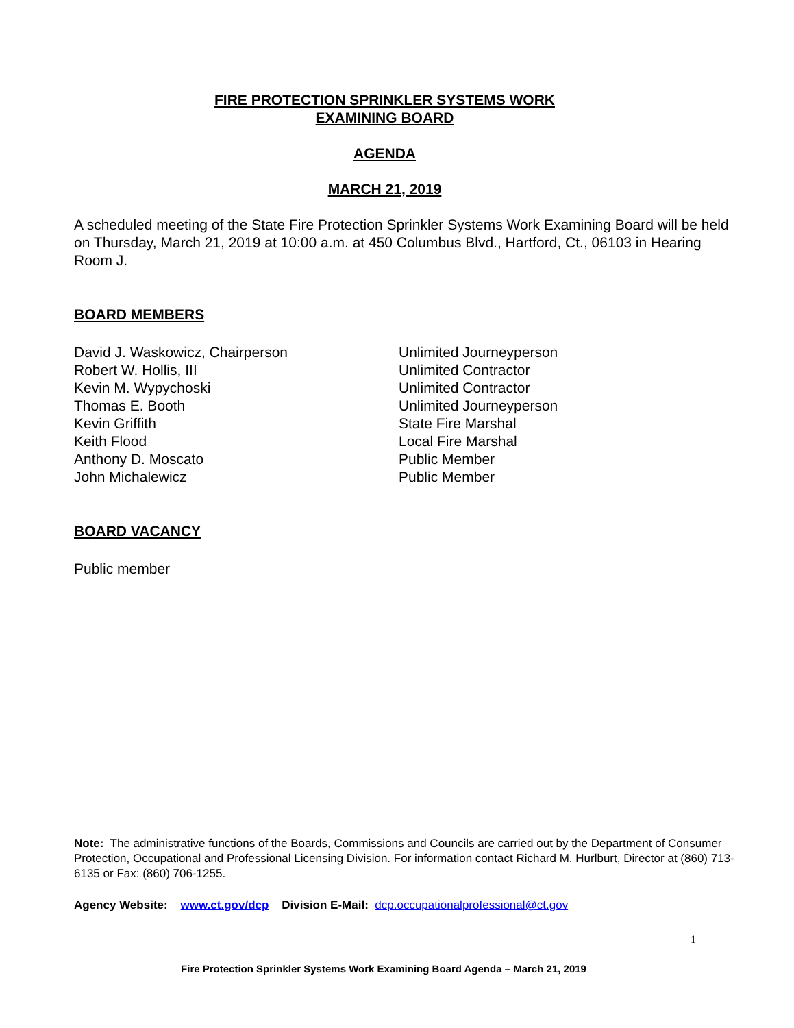FIRE PROTECTION SPRINKLER SYSTEMS WORK
EXAMINING BOARD
AGENDA
MARCH 21, 2019
A scheduled meeting of the State Fire Protection Sprinkler Systems Work Examining Board will be held on Thursday, March 21, 2019 at 10:00 a.m. at 450 Columbus Blvd., Hartford, Ct., 06103 in Hearing Room J.
BOARD MEMBERS
David J. Waskowicz, Chairperson
Unlimited Journeyperson
Robert W. Hollis, III
Unlimited Contractor
Kevin M. Wypychoski
Unlimited Contractor
Thomas E. Booth
Unlimited Journeyperson
Kevin Griffith
State Fire Marshal
Keith Flood
Local Fire Marshal
Anthony D. Moscato
Public Member
John Michalewicz
Public Member
BOARD VACANCY
Public member
Note: The administrative functions of the Boards, Commissions and Councils are carried out by the Department of Consumer Protection, Occupational and Professional Licensing Division. For information contact Richard M. Hurlburt, Director at (860) 713-6135 or Fax: (860) 706-1255.
Agency Website: www.ct.gov/dcp Division E-Mail: dcp.occupationalprofessional@ct.gov
1
Fire Protection Sprinkler Systems Work Examining Board Agenda – March 21, 2019